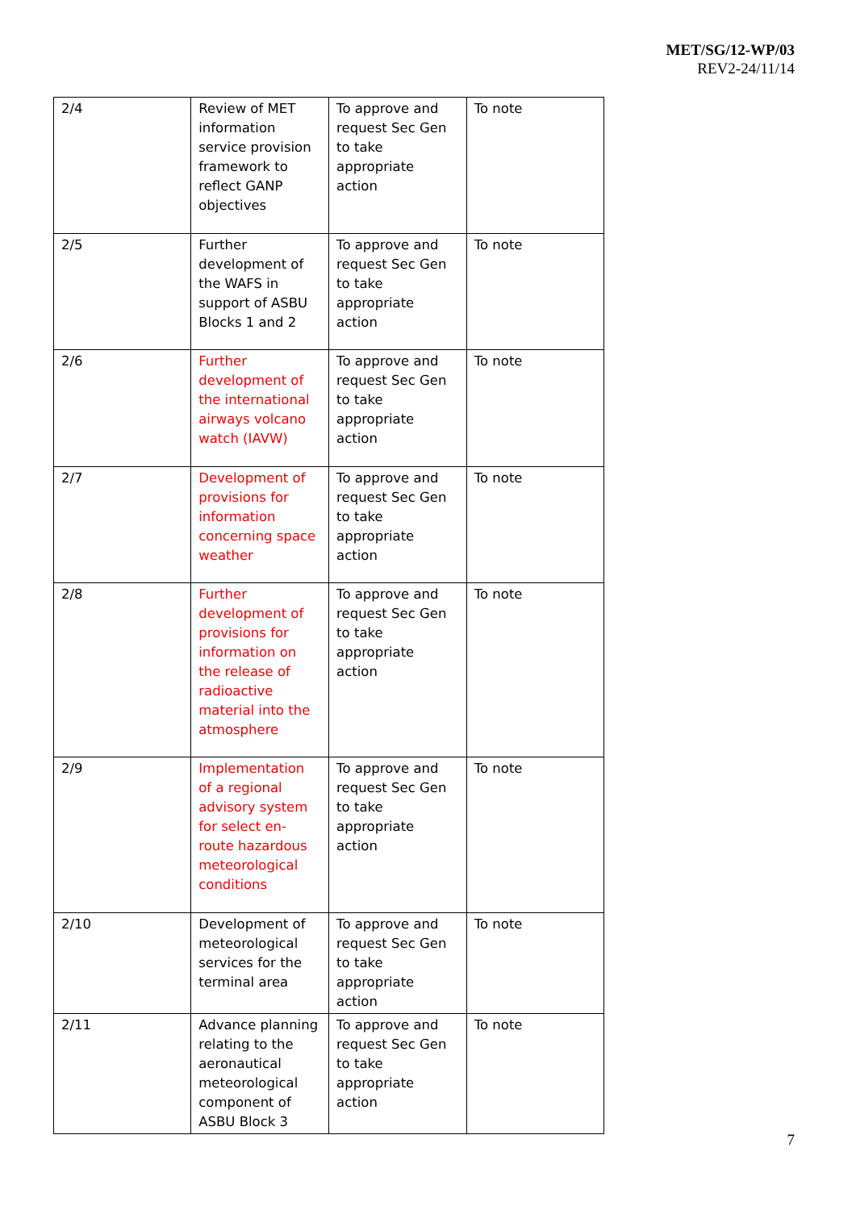MET/SG/12-WP/03
REV2-24/11/14
| 2/4 | Review of MET information service provision framework to reflect GANP objectives | To approve and request Sec Gen to take appropriate action | To note |
| 2/5 | Further development of the WAFS in support of ASBU Blocks 1 and 2 | To approve and request Sec Gen to take appropriate action | To note |
| 2/6 | Further development of the international airways volcano watch (IAVW) | To approve and request Sec Gen to take appropriate action | To note |
| 2/7 | Development of provisions for information concerning space weather | To approve and request Sec Gen to take appropriate action | To note |
| 2/8 | Further development of provisions for information on the release of radioactive material into the atmosphere | To approve and request Sec Gen to take appropriate action | To note |
| 2/9 | Implementation of a regional advisory system for select en-route hazardous meteorological conditions | To approve and request Sec Gen to take appropriate action | To note |
| 2/10 | Development of meteorological services for the terminal area | To approve and request Sec Gen to take appropriate action | To note |
| 2/11 | Advance planning relating to the aeronautical meteorological component of ASBU Block 3 | To approve and request Sec Gen to take appropriate action | To note |
7